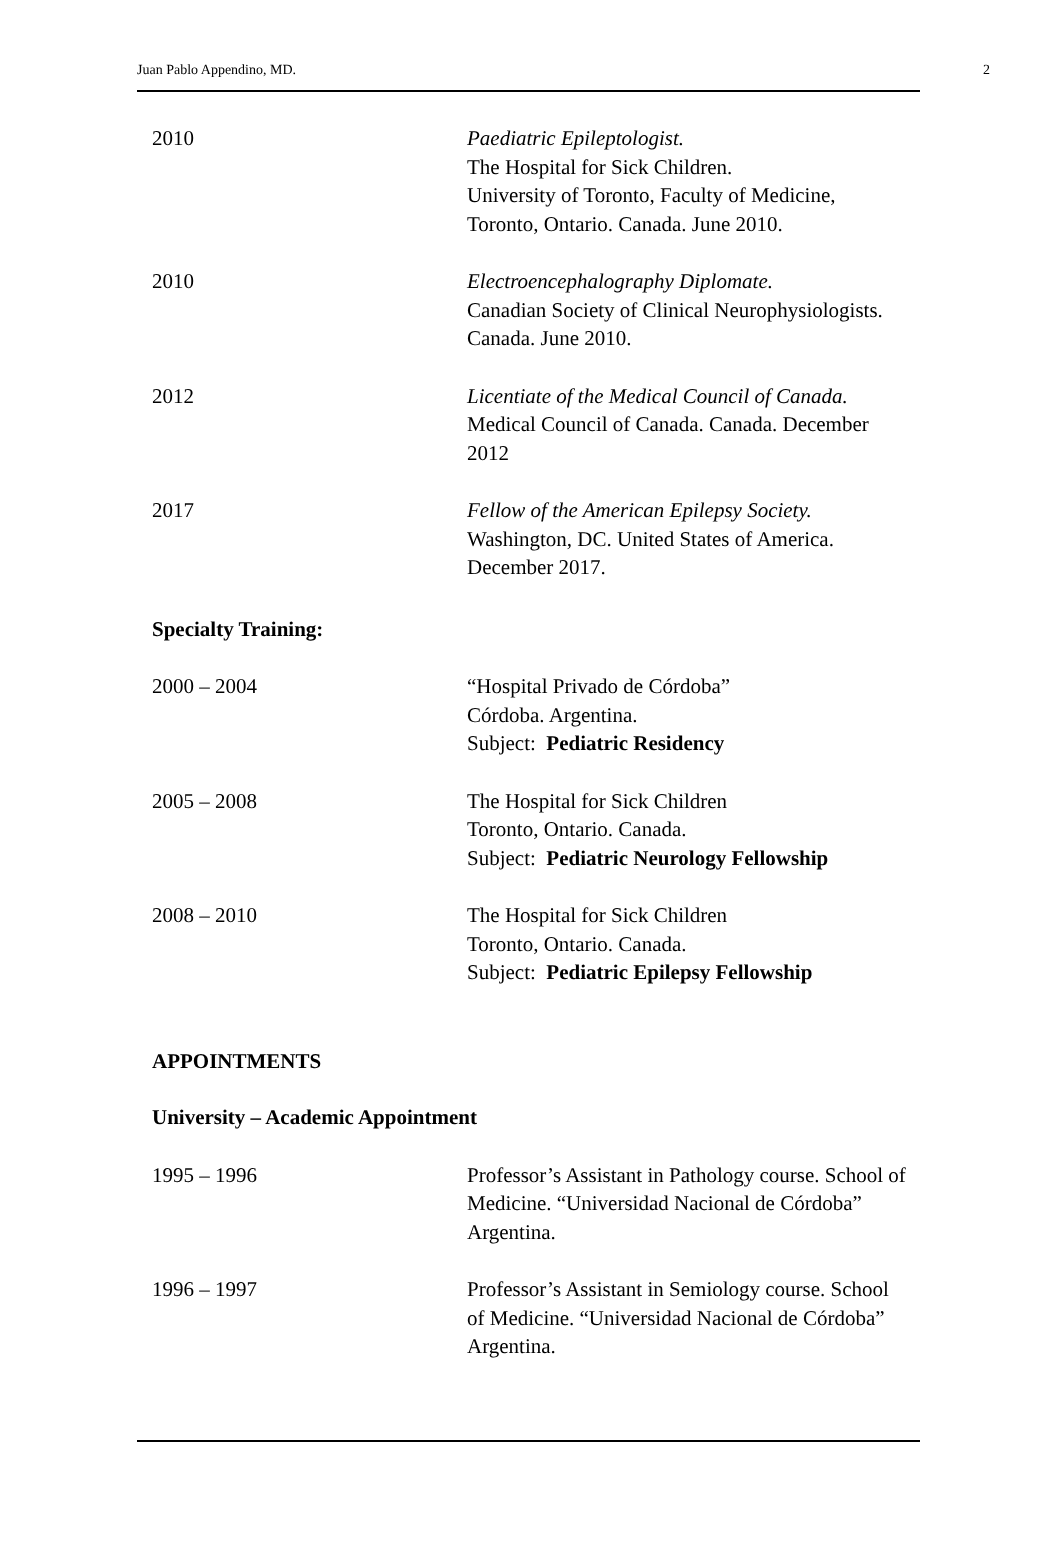Juan Pablo Appendino, MD. 2
2010 Paediatric Epileptologist.
The Hospital for Sick Children.
University of Toronto, Faculty of Medicine,
Toronto, Ontario. Canada. June 2010.
2010 Electroencephalography Diplomate.
Canadian Society of Clinical Neurophysiologists.
Canada. June 2010.
2012 Licentiate of the Medical Council of Canada.
Medical Council of Canada. Canada. December
2012
2017 Fellow of the American Epilepsy Society.
Washington, DC. United States of America.
December 2017.
Specialty Training:
2000 – 2004 “Hospital Privado de Córdoba”
Córdoba. Argentina.
Subject: Pediatric Residency
2005 – 2008 The Hospital for Sick Children
Toronto, Ontario. Canada.
Subject: Pediatric Neurology Fellowship
2008 – 2010 The Hospital for Sick Children
Toronto, Ontario. Canada.
Subject: Pediatric Epilepsy Fellowship
APPOINTMENTS
University – Academic Appointment
1995 – 1996 Professor’s Assistant in Pathology course. School of
Medicine. “Universidad Nacional de Córdoba”
Argentina.
1996 – 1997 Professor’s Assistant in Semiology course. School
of Medicine. “Universidad Nacional de Córdoba”
Argentina.